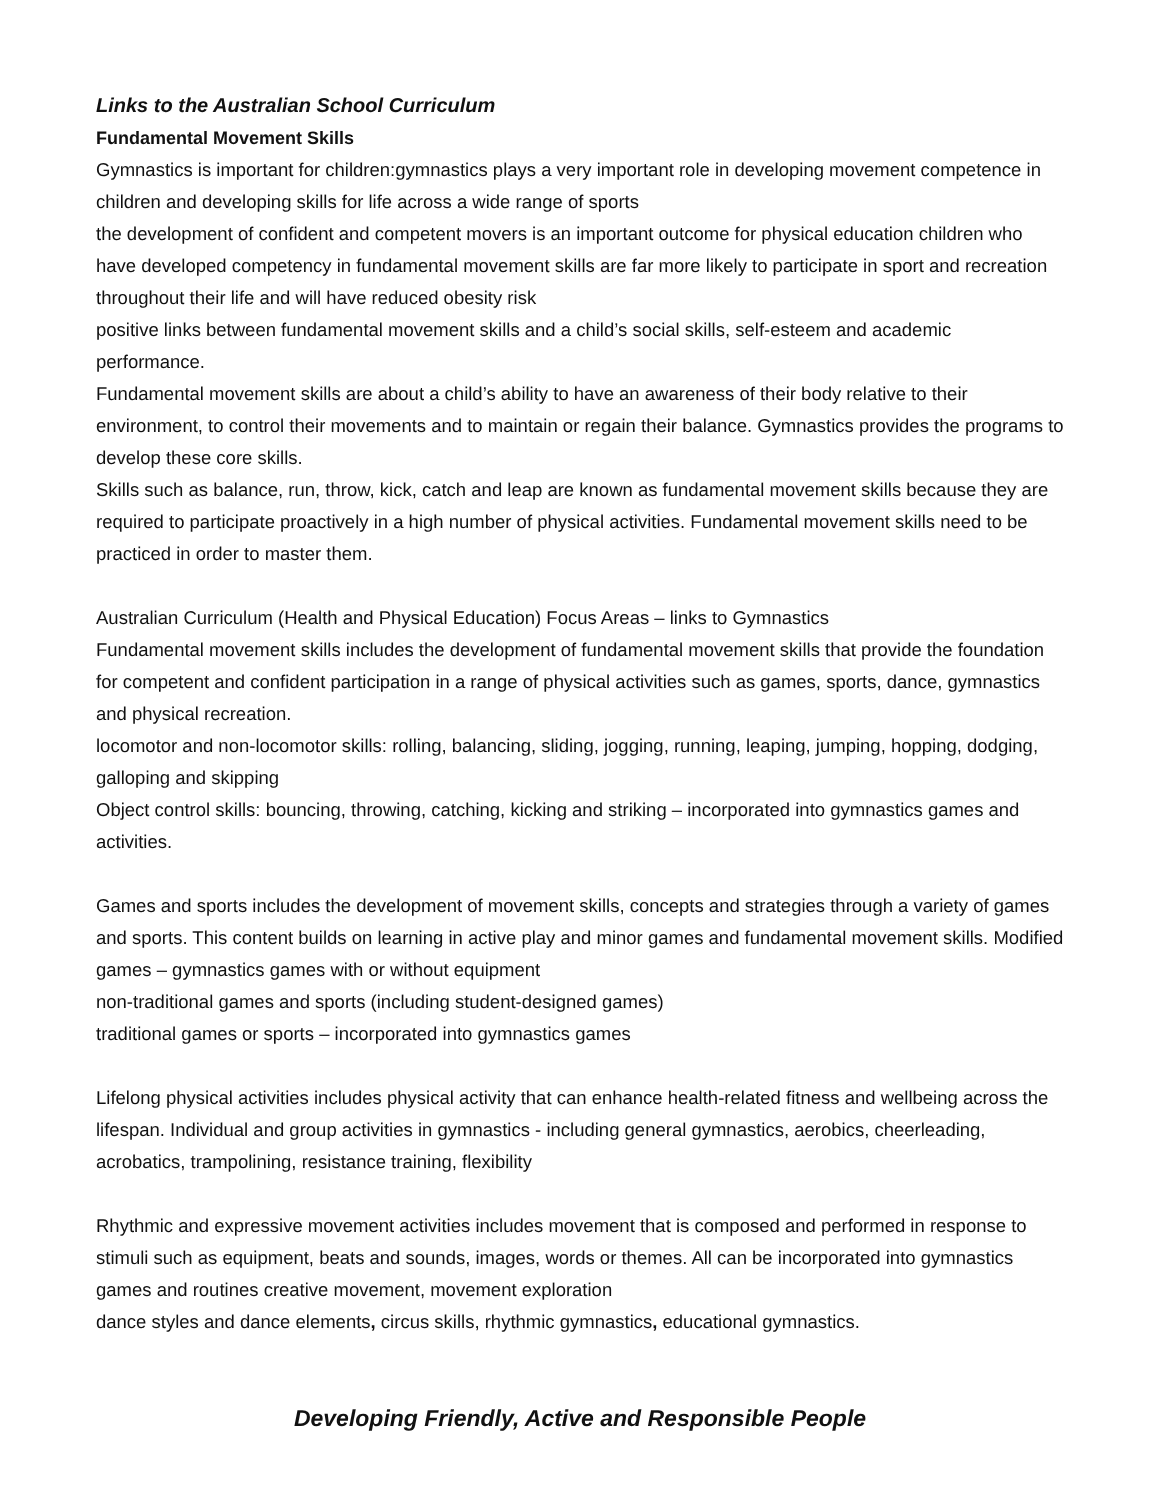Links to the Australian School Curriculum
Fundamental Movement Skills
Gymnastics is important for children:gymnastics plays a very important role in developing movement competence in children and developing skills for life across a wide range of sports
the development of confident and competent movers is an important outcome for physical education children who have developed competency in fundamental movement skills are far more likely to participate in sport and recreation throughout their life and will have reduced obesity risk
positive links between fundamental movement skills and a child’s social skills, self-esteem and academic performance.
Fundamental movement skills are about a child’s ability to have an awareness of their body relative to their environment, to control their movements and to maintain or regain their balance. Gymnastics provides the programs to develop these core skills.
Skills such as balance, run, throw, kick, catch and leap are known as fundamental movement skills because they are required to participate proactively in a high number of physical activities. Fundamental movement skills need to be practiced in order to master them.
Australian Curriculum (Health and Physical Education) Focus Areas – links to Gymnastics
Fundamental movement skills includes the development of fundamental movement skills that provide the foundation for competent and confident participation in a range of physical activities such as games, sports, dance, gymnastics and physical recreation.
locomotor and non-locomotor skills: rolling, balancing, sliding, jogging, running, leaping, jumping, hopping, dodging, galloping and skipping
Object control skills: bouncing, throwing, catching, kicking and striking – incorporated into gymnastics games and activities.
Games and sports includes the development of movement skills, concepts and strategies through a variety of games and sports. This content builds on learning in active play and minor games and fundamental movement skills. Modified games – gymnastics games with or without equipment
non-traditional games and sports (including student-designed games)
traditional games or sports – incorporated into gymnastics games
Lifelong physical activities includes physical activity that can enhance health-related fitness and wellbeing across the lifespan. Individual and group activities in gymnastics - including general gymnastics, aerobics, cheerleading, acrobatics, trampolining, resistance training, flexibility
Rhythmic and expressive movement activities includes movement that is composed and performed in response to stimuli such as equipment, beats and sounds, images, words or themes. All can be incorporated into gymnastics games and routines creative movement, movement exploration
dance styles and dance elements, circus skills, rhythmic gymnastics, educational gymnastics.
Developing Friendly, Active and Responsible People